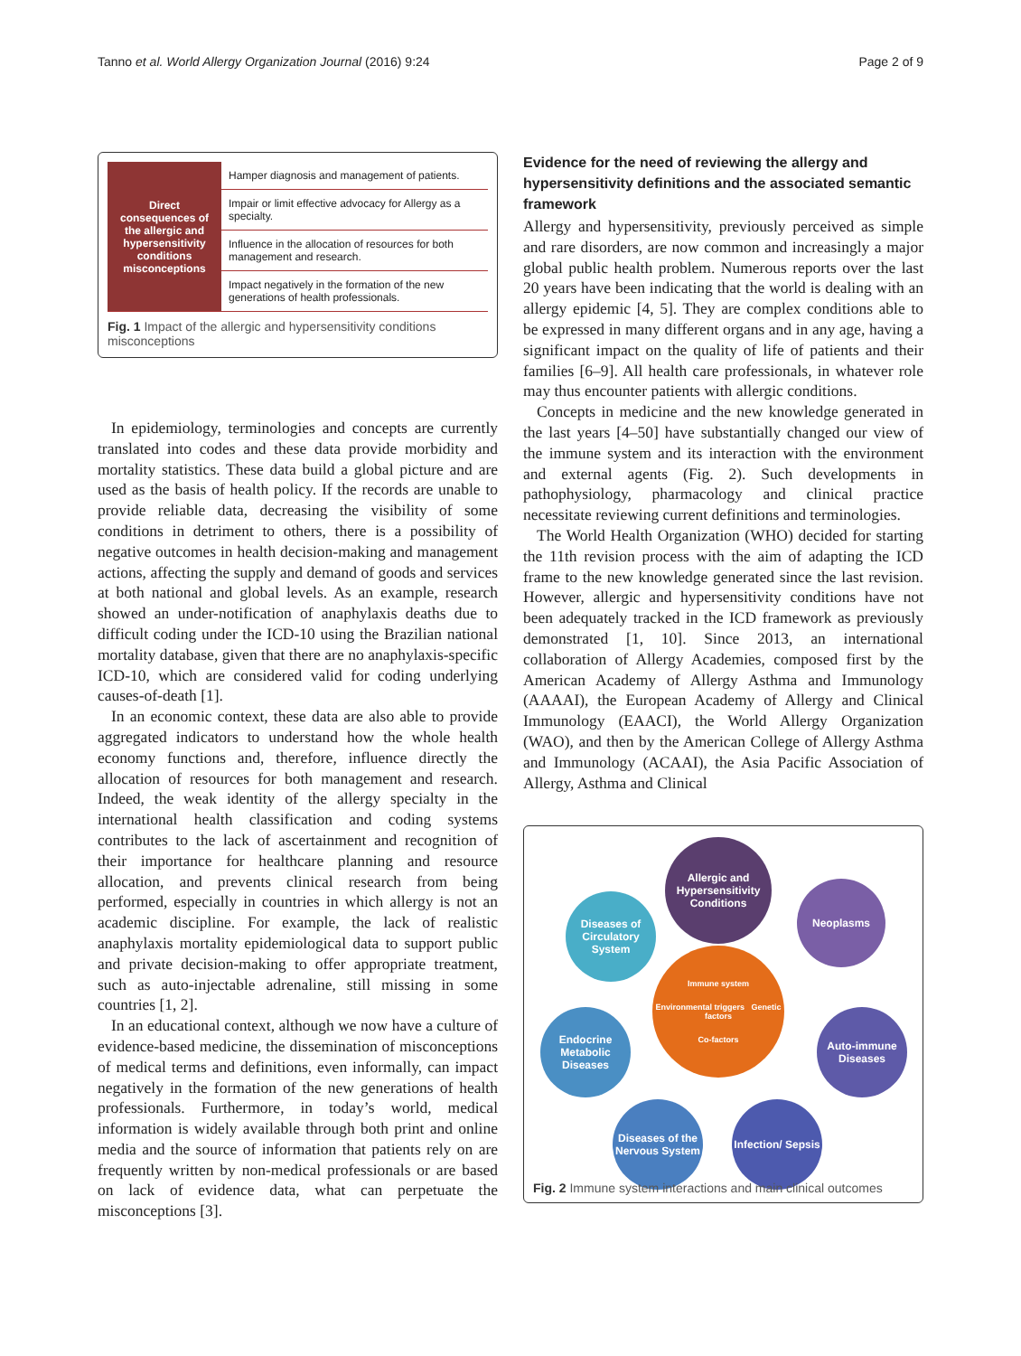Tanno et al. World Allergy Organization Journal (2016) 9:24 Page 2 of 9
| Direct consequences of the allergic and hypersensitivity conditions misconceptions | Hamper diagnosis and management of patients. |
| | Impair or limit effective advocacy for Allergy as a specialty. |
| | Influence in the allocation of resources for both management and research. |
| | Impact negatively in the formation of the new generations of health professionals. |
Fig. 1 Impact of the allergic and hypersensitivity conditions misconceptions
In epidemiology, terminologies and concepts are currently translated into codes and these data provide morbidity and mortality statistics. These data build a global picture and are used as the basis of health policy. If the records are unable to provide reliable data, decreasing the visibility of some conditions in detriment to others, there is a possibility of negative outcomes in health decision-making and management actions, affecting the supply and demand of goods and services at both national and global levels. As an example, research showed an under-notification of anaphylaxis deaths due to difficult coding under the ICD-10 using the Brazilian national mortality database, given that there are no anaphylaxis-specific ICD-10, which are considered valid for coding underlying causes-of-death [1].
In an economic context, these data are also able to provide aggregated indicators to understand how the whole health economy functions and, therefore, influence directly the allocation of resources for both management and research. Indeed, the weak identity of the allergy specialty in the international health classification and coding systems contributes to the lack of ascertainment and recognition of their importance for healthcare planning and resource allocation, and prevents clinical research from being performed, especially in countries in which allergy is not an academic discipline. For example, the lack of realistic anaphylaxis mortality epidemiological data to support public and private decision-making to offer appropriate treatment, such as auto-injectable adrenaline, still missing in some countries [1, 2].
In an educational context, although we now have a culture of evidence-based medicine, the dissemination of misconceptions of medical terms and definitions, even informally, can impact negatively in the formation of the new generations of health professionals. Furthermore, in today’s world, medical information is widely available through both print and online media and the source of information that patients rely on are frequently written by non-medical professionals or are based on lack of evidence data, what can perpetuate the misconceptions [3].
Evidence for the need of reviewing the allergy and hypersensitivity definitions and the associated semantic framework
Allergy and hypersensitivity, previously perceived as simple and rare disorders, are now common and increasingly a major global public health problem. Numerous reports over the last 20 years have been indicating that the world is dealing with an allergy epidemic [4, 5]. They are complex conditions able to be expressed in many different organs and in any age, having a significant impact on the quality of life of patients and their families [6–9]. All health care professionals, in whatever role may thus encounter patients with allergic conditions.
Concepts in medicine and the new knowledge generated in the last years [4–50] have substantially changed our view of the immune system and its interaction with the environment and external agents (Fig. 2). Such developments in pathophysiology, pharmacology and clinical practice necessitate reviewing current definitions and terminologies.
The World Health Organization (WHO) decided for starting the 11th revision process with the aim of adapting the ICD frame to the new knowledge generated since the last revision. However, allergic and hypersensitivity conditions have not been adequately tracked in the ICD framework as previously demonstrated [1, 10]. Since 2013, an international collaboration of Allergy Academies, composed first by the American Academy of Allergy Asthma and Immunology (AAAAI), the European Academy of Allergy and Clinical Immunology (EAACI), the World Allergy Organization (WAO), and then by the American College of Allergy Asthma and Immunology (ACAAI), the Asia Pacific Association of Allergy, Asthma and Clinical
Allergic and Hypersensitivity Conditions
Diseases of Circulatory System
Neoplasms
Immune system
Environmental triggers Genetic factors
Co-factors
Endocrine Metabolic Diseases
Auto-immune Diseases
Diseases of the Nervous System
Infection/ Sepsis
Fig. 2 Immune system interactions and main clinical outcomes